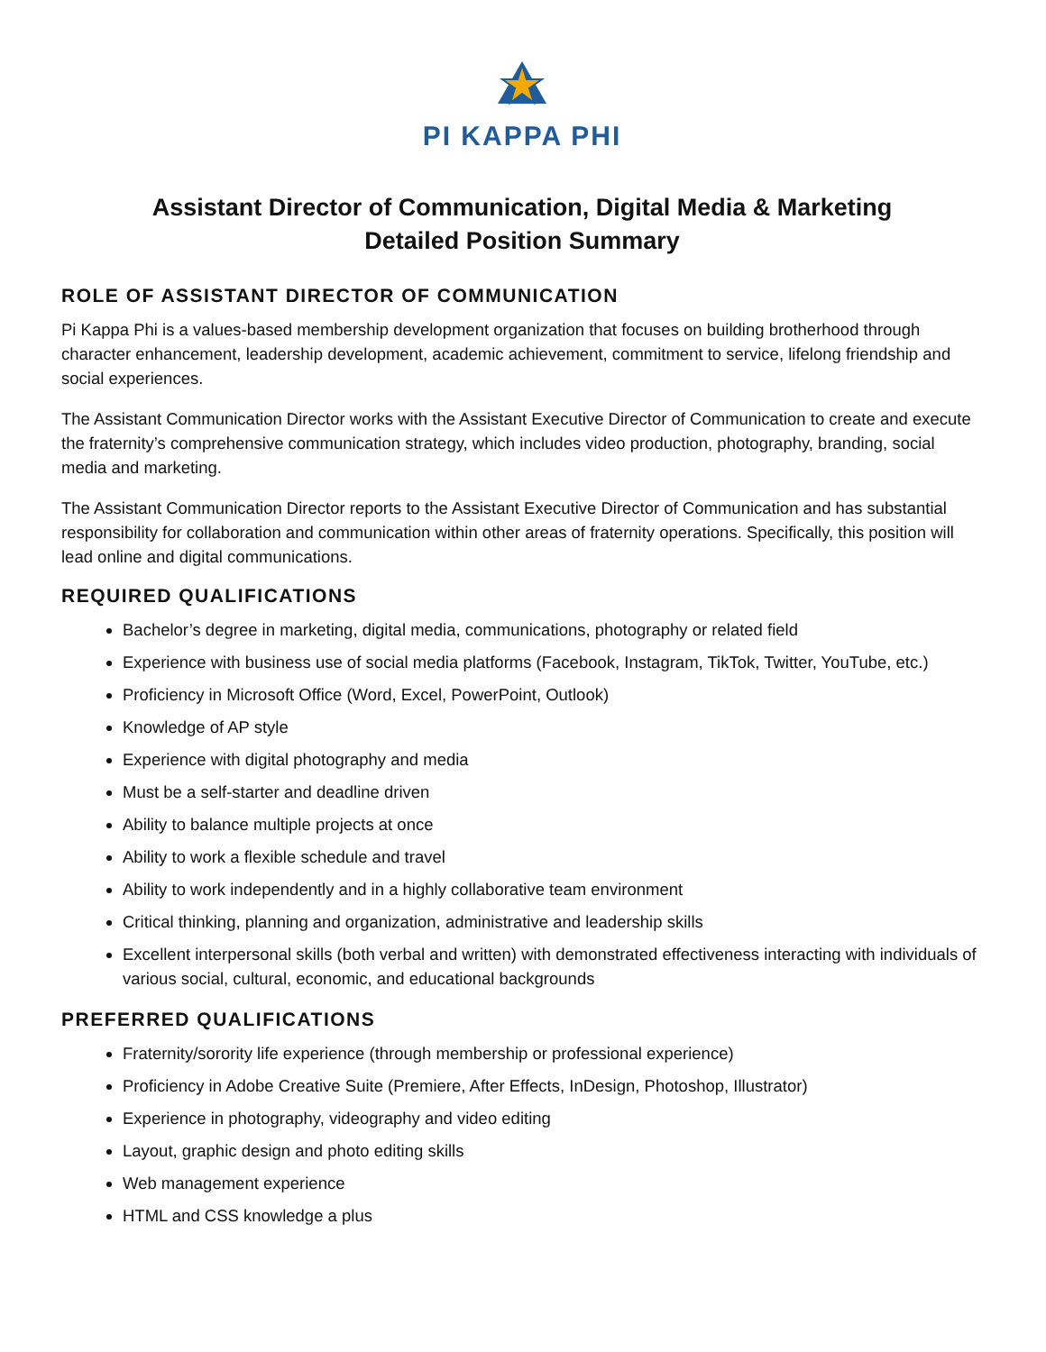PI KAPPA PHI
Assistant Director of Communication, Digital Media & Marketing
Detailed Position Summary
ROLE OF ASSISTANT DIRECTOR OF COMMUNICATION
Pi Kappa Phi is a values-based membership development organization that focuses on building brotherhood through character enhancement, leadership development, academic achievement, commitment to service, lifelong friendship and social experiences.
The Assistant Communication Director works with the Assistant Executive Director of Communication to create and execute the fraternity’s comprehensive communication strategy, which includes video production, photography, branding, social media and marketing.
The Assistant Communication Director reports to the Assistant Executive Director of Communication and has substantial responsibility for collaboration and communication within other areas of fraternity operations. Specifically, this position will lead online and digital communications.
REQUIRED QUALIFICATIONS
Bachelor’s degree in marketing, digital media, communications, photography or related field
Experience with business use of social media platforms (Facebook, Instagram, TikTok, Twitter, YouTube, etc.)
Proficiency in Microsoft Office (Word, Excel, PowerPoint, Outlook)
Knowledge of AP style
Experience with digital photography and media
Must be a self-starter and deadline driven
Ability to balance multiple projects at once
Ability to work a flexible schedule and travel
Ability to work independently and in a highly collaborative team environment
Critical thinking, planning and organization, administrative and leadership skills
Excellent interpersonal skills (both verbal and written) with demonstrated effectiveness interacting with individuals of various social, cultural, economic, and educational backgrounds
PREFERRED QUALIFICATIONS
Fraternity/sorority life experience (through membership or professional experience)
Proficiency in Adobe Creative Suite (Premiere, After Effects, InDesign, Photoshop, Illustrator)
Experience in photography, videography and video editing
Layout, graphic design and photo editing skills
Web management experience
HTML and CSS knowledge a plus